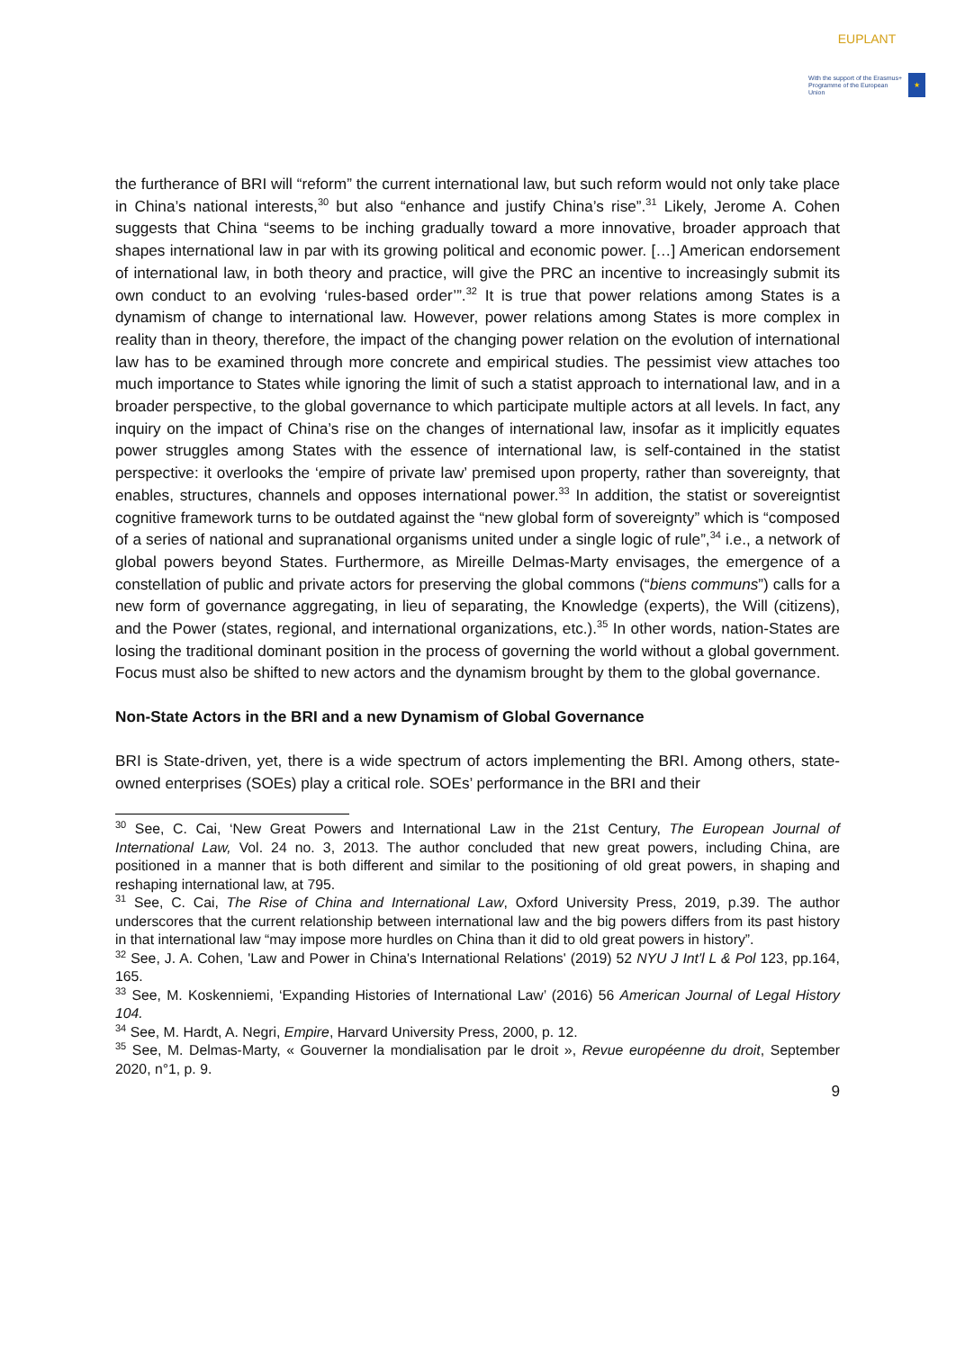EUPLANT
With the support of the Erasmus+ Programme of the European Union ★
the furtherance of BRI will “reform” the current international law, but such reform would not only take place in China’s national interests,<sup>30</sup> but also “enhance and justify China’s rise”.<sup>31</sup> Likely, Jerome A. Cohen suggests that China “seems to be inching gradually toward a more innovative, broader approach that shapes international law in par with its growing political and economic power. […] American endorsement of international law, in both theory and practice, will give the PRC an incentive to increasingly submit its own conduct to an evolving ‘rules-based order’”.<sup>32</sup> It is true that power relations among States is a dynamism of change to international law. However, power relations among States is more complex in reality than in theory, therefore, the impact of the changing power relation on the evolution of international law has to be examined through more concrete and empirical studies. The pessimist view attaches too much importance to States while ignoring the limit of such a statist approach to international law, and in a broader perspective, to the global governance to which participate multiple actors at all levels. In fact, any inquiry on the impact of China’s rise on the changes of international law, insofar as it implicitly equates power struggles among States with the essence of international law, is self-contained in the statist perspective: it overlooks the ‘empire of private law’ premised upon property, rather than sovereignty, that enables, structures, channels and opposes international power.<sup>33</sup> In addition, the statist or sovereigntist cognitive framework turns to be outdated against the “new global form of sovereignty” which is “composed of a series of national and supranational organisms united under a single logic of rule”,<sup>34</sup> i.e., a network of global powers beyond States. Furthermore, as Mireille Delmas-Marty envisages, the emergence of a constellation of public and private actors for preserving the global commons (“biens communs”) calls for a new form of governance aggregating, in lieu of separating, the Knowledge (experts), the Will (citizens), and the Power (states, regional, and international organizations, etc.).<sup>35</sup> In other words, nation-States are losing the traditional dominant position in the process of governing the world without a global government. Focus must also be shifted to new actors and the dynamism brought by them to the global governance.
Non-State Actors in the BRI and a new Dynamism of Global Governance
BRI is State-driven, yet, there is a wide spectrum of actors implementing the BRI. Among others, state-owned enterprises (SOEs) play a critical role. SOEs’ performance in the BRI and their
<sup>30</sup> See, C. Cai, ‘New Great Powers and International Law in the 21st Century, The European Journal of International Law, Vol. 24 no. 3, 2013. The author concluded that new great powers, including China, are positioned in a manner that is both different and similar to the positioning of old great powers, in shaping and reshaping international law, at 795.
<sup>31</sup> See, C. Cai, The Rise of China and International Law, Oxford University Press, 2019, p.39. The author underscores that the current relationship between international law and the big powers differs from its past history in that international law “may impose more hurdles on China than it did to old great powers in history”.
<sup>32</sup> See, J. A. Cohen, 'Law and Power in China's International Relations' (2019) 52 NYU J Int'l L & Pol 123, pp.164, 165.
<sup>33</sup> See, M. Koskenniemi, ‘Expanding Histories of International Law’ (2016) 56 American Journal of Legal History 104.
<sup>34</sup> See, M. Hardt, A. Negri, Empire, Harvard University Press, 2000, p. 12.
<sup>35</sup> See, M. Delmas-Marty, « Gouverner la mondialisation par le droit », Revue européenne du droit, September 2020, n°1, p. 9.
9